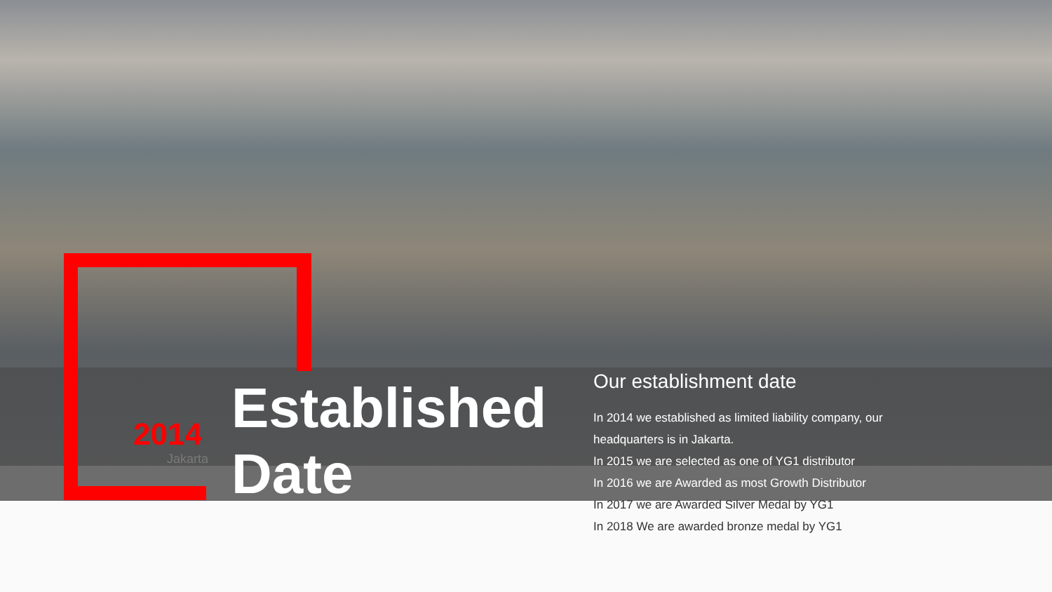2014
Jakarta
Established
Date
Our establishment date
In 2014 we established as limited liability company, our
headquarters is in Jakarta.
In 2015 we are selected as one of YG1 distributor
In 2016 we are Awarded as most Growth Distributor
In 2017 we are Awarded Silver Medal by YG1
In 2018 We are awarded bronze medal by YG1